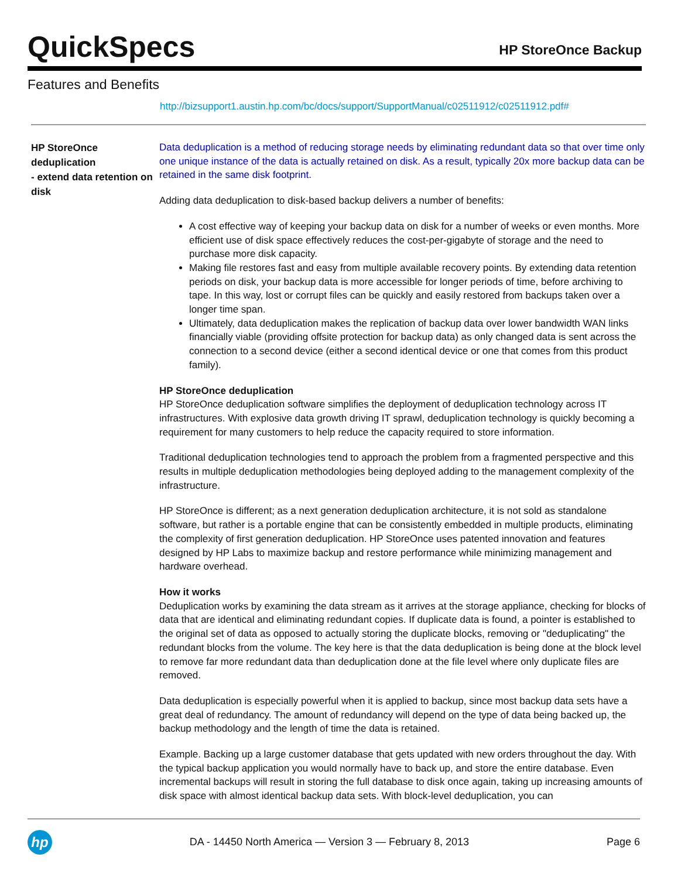QuickSpecs
HP StoreOnce Backup
Features and Benefits
http://bizsupport1.austin.hp.com/bc/docs/support/SupportManual/c02511912/c02511912.pdf#
HP StoreOnce deduplication
- extend data retention on disk
Data deduplication is a method of reducing storage needs by eliminating redundant data so that over time only one unique instance of the data is actually retained on disk. As a result, typically 20x more backup data can be retained in the same disk footprint.
Adding data deduplication to disk-based backup delivers a number of benefits:
A cost effective way of keeping your backup data on disk for a number of weeks or even months. More efficient use of disk space effectively reduces the cost-per-gigabyte of storage and the need to purchase more disk capacity.
Making file restores fast and easy from multiple available recovery points. By extending data retention periods on disk, your backup data is more accessible for longer periods of time, before archiving to tape. In this way, lost or corrupt files can be quickly and easily restored from backups taken over a longer time span.
Ultimately, data deduplication makes the replication of backup data over lower bandwidth WAN links financially viable (providing offsite protection for backup data) as only changed data is sent across the connection to a second device (either a second identical device or one that comes from this product family).
HP StoreOnce deduplication
HP StoreOnce deduplication software simplifies the deployment of deduplication technology across IT infrastructures. With explosive data growth driving IT sprawl, deduplication technology is quickly becoming a requirement for many customers to help reduce the capacity required to store information.
Traditional deduplication technologies tend to approach the problem from a fragmented perspective and this results in multiple deduplication methodologies being deployed adding to the management complexity of the infrastructure.
HP StoreOnce is different; as a next generation deduplication architecture, it is not sold as standalone software, but rather is a portable engine that can be consistently embedded in multiple products, eliminating the complexity of first generation deduplication. HP StoreOnce uses patented innovation and features designed by HP Labs to maximize backup and restore performance while minimizing management and hardware overhead.
How it works
Deduplication works by examining the data stream as it arrives at the storage appliance, checking for blocks of data that are identical and eliminating redundant copies. If duplicate data is found, a pointer is established to the original set of data as opposed to actually storing the duplicate blocks, removing or "deduplicating" the redundant blocks from the volume. The key here is that the data deduplication is being done at the block level to remove far more redundant data than deduplication done at the file level where only duplicate files are removed.
Data deduplication is especially powerful when it is applied to backup, since most backup data sets have a great deal of redundancy. The amount of redundancy will depend on the type of data being backed up, the backup methodology and the length of time the data is retained.
Example. Backing up a large customer database that gets updated with new orders throughout the day. With the typical backup application you would normally have to back up, and store the entire database. Even incremental backups will result in storing the full database to disk once again, taking up increasing amounts of disk space with almost identical backup data sets. With block-level deduplication, you can
hp
DA - 14450 North America — Version 3 — February 8, 2013
Page 6